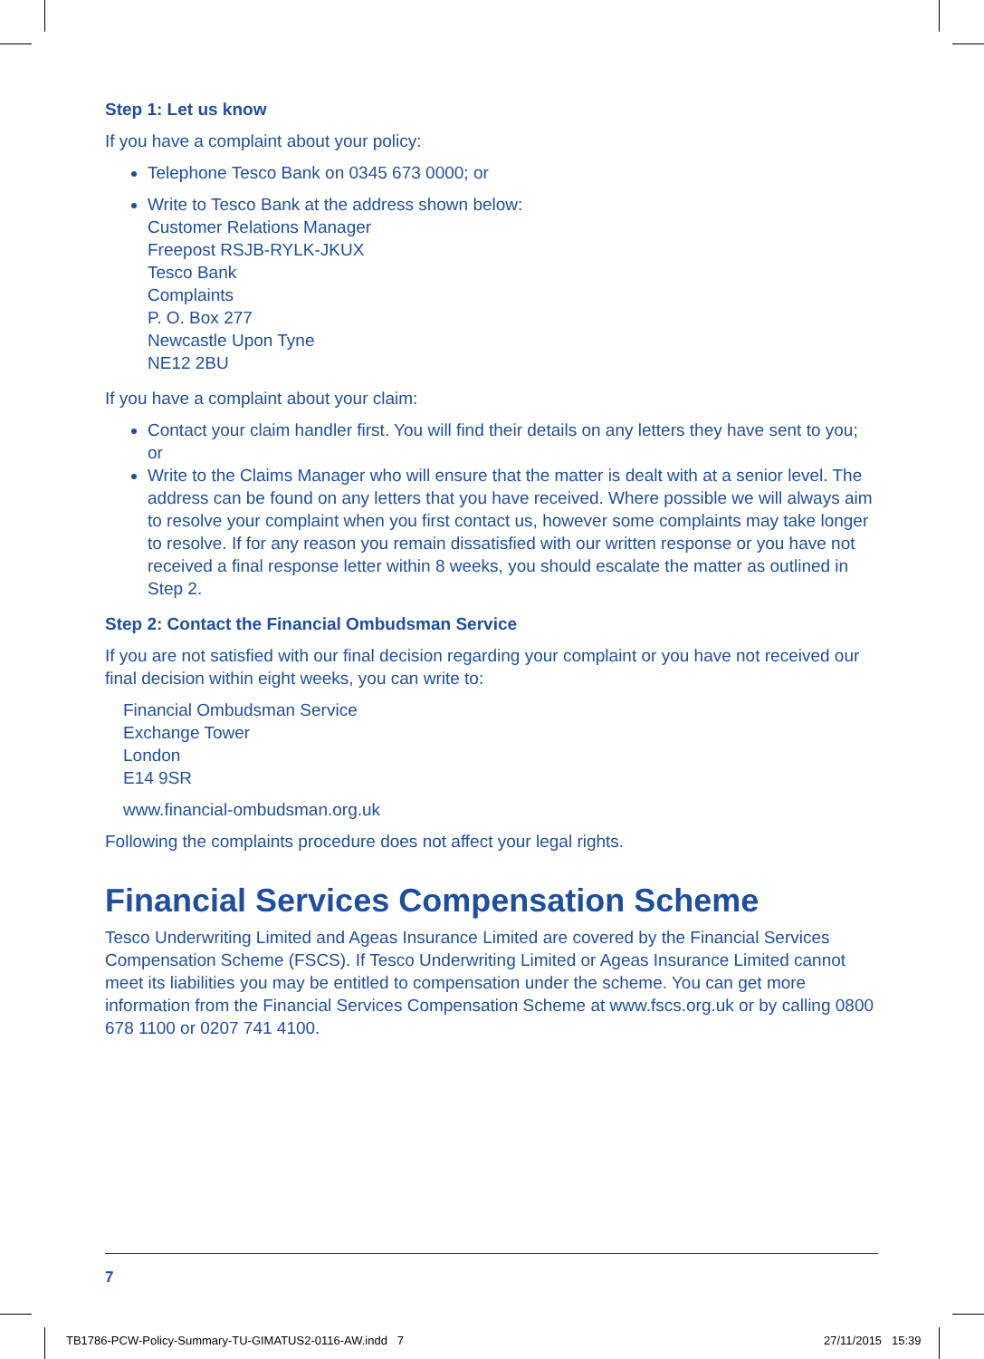Step 1: Let us know
If you have a complaint about your policy:
Telephone Tesco Bank on 0345 673 0000; or
Write to Tesco Bank at the address shown below:
Customer Relations Manager
Freepost RSJB-RYLK-JKUX
Tesco Bank
Complaints
P. O. Box 277
Newcastle Upon Tyne
NE12 2BU
If you have a complaint about your claim:
Contact your claim handler first. You will find their details on any letters they have sent to you;
or
Write to the Claims Manager who will ensure that the matter is dealt with at a senior level. The address can be found on any letters that you have received. Where possible we will always aim to resolve your complaint when you first contact us, however some complaints may take longer to resolve. If for any reason you remain dissatisfied with our written response or you have not received a final response letter within 8 weeks, you should escalate the matter as outlined in Step 2.
Step 2: Contact the Financial Ombudsman Service
If you are not satisfied with our final decision regarding your complaint or you have not received our final decision within eight weeks, you can write to:
Financial Ombudsman Service
Exchange Tower
London
E14 9SR
www.financial-ombudsman.org.uk
Following the complaints procedure does not affect your legal rights.
Financial Services Compensation Scheme
Tesco Underwriting Limited and Ageas Insurance Limited are covered by the Financial Services Compensation Scheme (FSCS). If Tesco Underwriting Limited or Ageas Insurance Limited cannot meet its liabilities you may be entitled to compensation under the scheme. You can get more information from the Financial Services Compensation Scheme at www.fscs.org.uk or by calling 0800 678 1100 or 0207 741 4100.
7
TB1786-PCW-Policy-Summary-TU-GIMATUS2-0116-AW.indd 7
27/11/2015 15:39